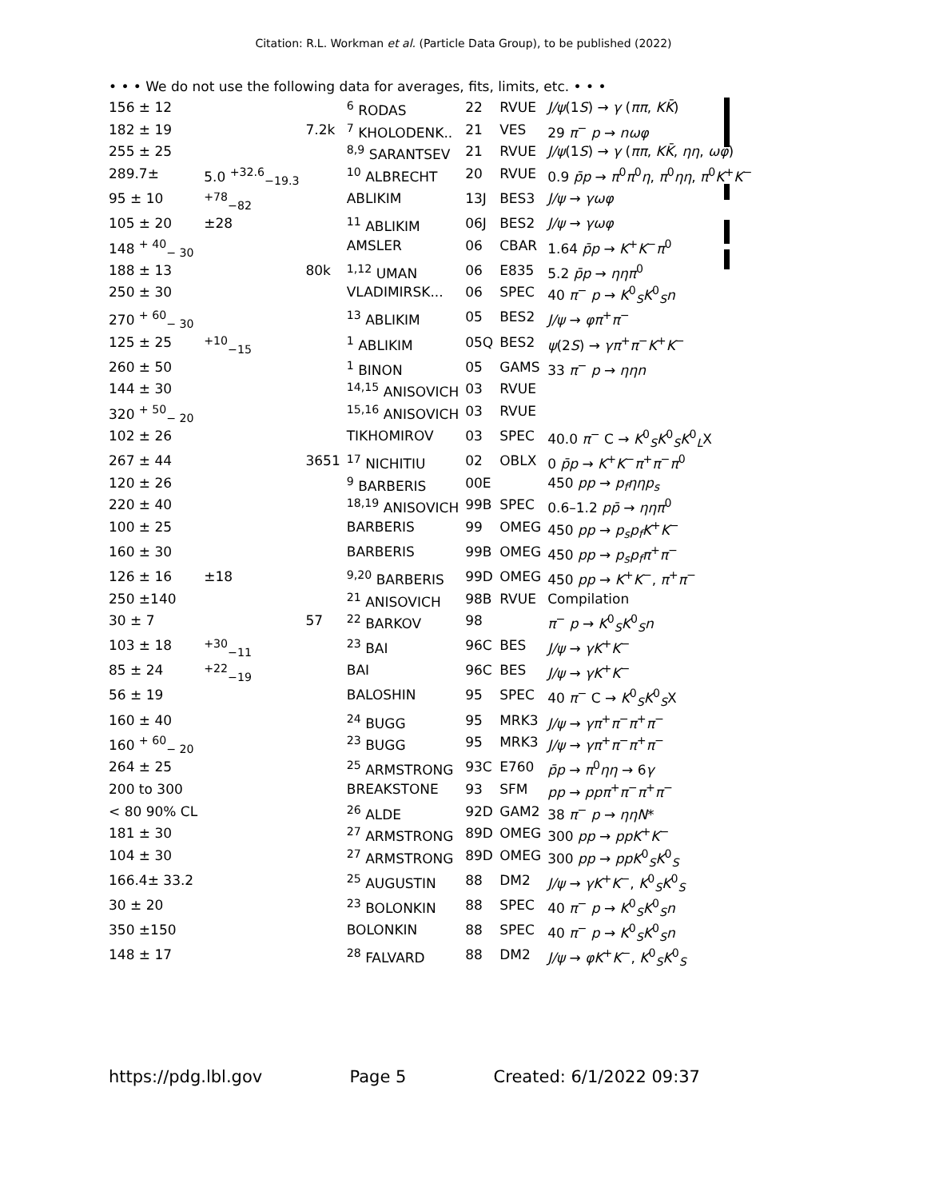Citation: R.L. Workman et al. (Particle Data Group), to be published (2022)
• • • We do not use the following data for averages, fits, limits, etc. • • •
| 156 ± 12 | | | <sup>6</sup> RODAS | 22 | RVUE | J/ψ (1 S ) → γ ( ππ , KK̄ ) |
| 182 ± 19 | | 7.2k | <sup>7</sup> KHOLODENK.. | 21 | VES | 29 π<sup>−</sup> p → nωφ |
| 255 ± 25 | | | <sup>8,9</sup> SARANTSEV | 21 | RVUE | J/ψ (1 S ) → γ ( ππ , KK̄ , ηη , ωφ ) |
| 289.7± | 5.0 <sup>+32.6</sup><sub>−19.3</sub> | | <sup>10</sup> ALBRECHT | 20 | RVUE | 0.9 p̄p → π<sup>0</sup> π<sup>0</sup> η , π<sup>0</sup> ηη , π<sup>0</sup> K<sup>+</sup> K<sup>−</sup> |
| 95 ± 10 | <sup>+78</sup><sub>−82</sub> | | ABLIKIM | 13J | BES3 | J/ψ → γωφ |
| 105 ± 20 | ±28 | | <sup>11</sup> ABLIKIM | 06J | BES2 | J/ψ → γωφ |
| 148 <sup>+ 40</sup><sub>− 30</sub> | | | AMSLER | 06 | CBAR | 1.64 p̄p → K<sup>+</sup> K<sup>−</sup> π<sup>0</sup> |
| 188 ± 13 | | 80k | <sup>1,12</sup> UMAN | 06 | E835 | 5.2 p̄p → ηηπ<sup>0</sup> |
| 250 ± 30 | | | VLADIMIRSK... | 06 | SPEC | 40 π<sup>−</sup> p → K<sup>0</sup><sub>S</sub> K<sup>0</sup><sub>S</sub> n |
| 270 <sup>+ 60</sup><sub>− 30</sub> | | | <sup>13</sup> ABLIKIM | 05 | BES2 | J/ψ → φπ<sup>+</sup> π<sup>−</sup> |
| 125 ± 25 | <sup>+10</sup><sub>−15</sub> | | <sup>1</sup> ABLIKIM | 05Q | BES2 | ψ (2 S ) → γπ<sup>+</sup> π<sup>−</sup> K<sup>+</sup> K<sup>−</sup> |
| 260 ± 50 | | | <sup>1</sup> BINON | 05 | GAMS | 33 π<sup>−</sup> p → ηηn |
| 144 ± 30 | | | <sup>14,15</sup> ANISOVICH | 03 | RVUE | |
| 320 <sup>+ 50</sup><sub>− 20</sub> | | | <sup>15,16</sup> ANISOVICH | 03 | RVUE | |
| 102 ± 26 | | | TIKHOMIROV | 03 | SPEC | 40.0 π<sup>−</sup> C → K<sup>0</sup><sub>S</sub> K<sup>0</sup><sub>S</sub> K<sup>0</sup><sub>L</sub>X |
| 267 ± 44 | | 3651 | <sup>17</sup> NICHITIU | 02 | OBLX | 0 p̄p → K<sup>+</sup> K<sup>−</sup> π<sup>+</sup> π<sup>−</sup> π<sup>0</sup> |
| 120 ± 26 | | | <sup>9</sup> BARBERIS | 00E | | 450 pp → p<sub>f</sub>ηηp<sub>s</sub> |
| 220 ± 40 | | | <sup>18,19</sup> ANISOVICH | 99B | SPEC | 0.6–1.2 pp̄ → ηηπ<sup>0</sup> |
| 100 ± 25 | | | BARBERIS | 99 | OMEG | 450 pp → p<sub>s</sub>p<sub>f</sub>K<sup>+</sup> K<sup>−</sup> |
| 160 ± 30 | | | BARBERIS | 99B | OMEG | 450 pp → p<sub>s</sub>p<sub>f</sub>π<sup>+</sup> π<sup>−</sup> |
| 126 ± 16 | ±18 | | <sup>9,20</sup> BARBERIS | 99D | OMEG | 450 pp → K<sup>+</sup> K<sup>−</sup>, π<sup>+</sup> π<sup>−</sup> |
| 250 ±140 | | | <sup>21</sup> ANISOVICH | 98B | RVUE | Compilation |
| 30 ± 7 | | 57 | <sup>22</sup> BARKOV | 98 | | π<sup>−</sup> p → K<sup>0</sup><sub>S</sub> K<sup>0</sup><sub>S</sub> n |
| 103 ± 18 | <sup>+30</sup><sub>−11</sub> | | <sup>23</sup> BAI | 96C | BES | J/ψ → γK<sup>+</sup> K<sup>−</sup> |
| 85 ± 24 | <sup>+22</sup><sub>−19</sub> | | BAI | 96C | BES | J/ψ → γK<sup>+</sup> K<sup>−</sup> |
| 56 ± 19 | | | BALOSHIN | 95 | SPEC | 40 π<sup>−</sup> C → K<sup>0</sup><sub>S</sub> K<sup>0</sup><sub>S</sub>X |
| 160 ± 40 | | | <sup>24</sup> BUGG | 95 | MRK3 | J/ψ → γπ<sup>+</sup> π<sup>−</sup> π<sup>+</sup> π<sup>−</sup> |
| 160 <sup>+ 60</sup><sub>− 20</sub> | | | <sup>23</sup> BUGG | 95 | MRK3 | J/ψ → γπ<sup>+</sup> π<sup>−</sup> π<sup>+</sup> π<sup>−</sup> |
| 264 ± 25 | | | <sup>25</sup> ARMSTRONG | 93C | E760 | p̄p → π<sup>0</sup> ηη → 6 γ |
| 200 to 300 | | | BREAKSTONE | 93 | SFM | pp → ppπ<sup>+</sup> π<sup>−</sup> π<sup>+</sup> π<sup>−</sup> |
| < 80 90% CL | | | <sup>26</sup> ALDE | 92D | GAM2 | 38 π<sup>−</sup> p → ηηN * |
| 181 ± 30 | | | <sup>27</sup> ARMSTRONG | 89D | OMEG | 300 pp → ppK<sup>+</sup> K<sup>−</sup> |
| 104 ± 30 | | | <sup>27</sup> ARMSTRONG | 89D | OMEG | 300 pp → ppK<sup>0</sup><sub>S</sub> K<sup>0</sup><sub>S</sub> |
| 166.4± 33.2 | | | <sup>25</sup> AUGUSTIN | 88 | DM2 | J/ψ → γK<sup>+</sup> K<sup>−</sup>, K<sup>0</sup><sub>S</sub> K<sup>0</sup><sub>S</sub> |
| 30 ± 20 | | | <sup>23</sup> BOLONKIN | 88 | SPEC | 40 π<sup>−</sup> p → K<sup>0</sup><sub>S</sub> K<sup>0</sup><sub>S</sub> n |
| 350 ±150 | | | BOLONKIN | 88 | SPEC | 40 π<sup>−</sup> p → K<sup>0</sup><sub>S</sub> K<sup>0</sup><sub>S</sub> n |
| 148 ± 17 | | | <sup>28</sup> FALVARD | 88 | DM2 | J/ψ → φK<sup>+</sup> K<sup>−</sup>, K<sup>0</sup><sub>S</sub> K<sup>0</sup><sub>S</sub> |
https://pdg.lbl.gov Page 5 Created: 6/1/2022 09:37